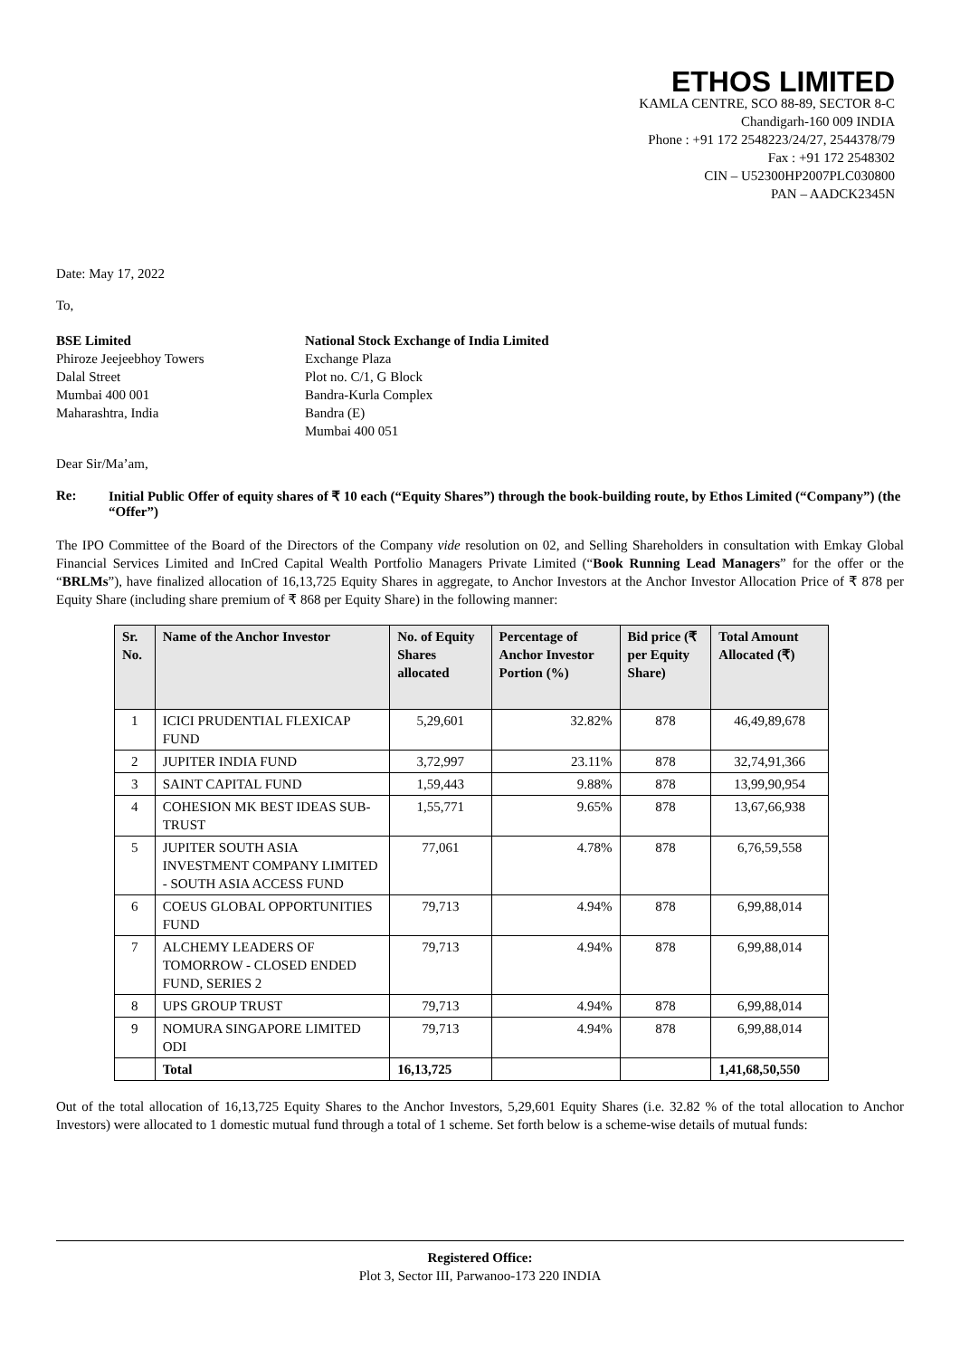ETHOS LIMITED
KAMLA CENTRE, SCO 88-89, SECTOR 8-C
Chandigarh-160 009 INDIA
Phone : +91 172 2548223/24/27, 2544378/79
Fax : +91 172 2548302
CIN – U52300HP2007PLC030800
PAN – AADCK2345N
Date: May 17, 2022
To,
BSE Limited
Phiroze Jeejeebhoy Towers
Dalal Street
Mumbai 400 001
Maharashtra, India
National Stock Exchange of India Limited
Exchange Plaza
Plot no. C/1, G Block
Bandra-Kurla Complex
Bandra (E)
Mumbai 400 051
Dear Sir/Ma’am,
Re: Initial Public Offer of equity shares of ₹ 10 each (“Equity Shares”) through the book-building route, by Ethos Limited (“Company”) (the “Offer”)
The IPO Committee of the Board of the Directors of the Company vide resolution on 02, and Selling Shareholders in consultation with Emkay Global Financial Services Limited and InCred Capital Wealth Portfolio Managers Private Limited (“Book Running Lead Managers” for the offer or the “BRLMs”), have finalized allocation of 16,13,725 Equity Shares in aggregate, to Anchor Investors at the Anchor Investor Allocation Price of ₹ 878 per Equity Share (including share premium of ₹ 868 per Equity Share) in the following manner:
| Sr. No. | Name of the Anchor Investor | No. of Equity Shares allocated | Percentage of Anchor Investor Portion (%) | Bid price (₹ per Equity Share) | Total Amount Allocated (₹) |
| --- | --- | --- | --- | --- | --- |
| 1 | ICICI PRUDENTIAL FLEXICAP FUND | 5,29,601 | 32.82% | 878 | 46,49,89,678 |
| 2 | JUPITER INDIA FUND | 3,72,997 | 23.11% | 878 | 32,74,91,366 |
| 3 | SAINT CAPITAL FUND | 1,59,443 | 9.88% | 878 | 13,99,90,954 |
| 4 | COHESION MK BEST IDEAS SUB-TRUST | 1,55,771 | 9.65% | 878 | 13,67,66,938 |
| 5 | JUPITER SOUTH ASIA INVESTMENT COMPANY LIMITED - SOUTH ASIA ACCESS FUND | 77,061 | 4.78% | 878 | 6,76,59,558 |
| 6 | COEUS GLOBAL OPPORTUNITIES FUND | 79,713 | 4.94% | 878 | 6,99,88,014 |
| 7 | ALCHEMY LEADERS OF TOMORROW - CLOSED ENDED FUND, SERIES 2 | 79,713 | 4.94% | 878 | 6,99,88,014 |
| 8 | UPS GROUP TRUST | 79,713 | 4.94% | 878 | 6,99,88,014 |
| 9 | NOMURA SINGAPORE LIMITED ODI | 79,713 | 4.94% | 878 | 6,99,88,014 |
| | Total | 16,13,725 | | | 1,41,68,50,550 |
Out of the total allocation of 16,13,725 Equity Shares to the Anchor Investors, 5,29,601 Equity Shares (i.e. 32.82 % of the total allocation to Anchor Investors) were allocated to 1 domestic mutual fund through a total of 1 scheme. Set forth below is a scheme-wise details of mutual funds:
Registered Office:
Plot 3, Sector III, Parwanoo-173 220 INDIA